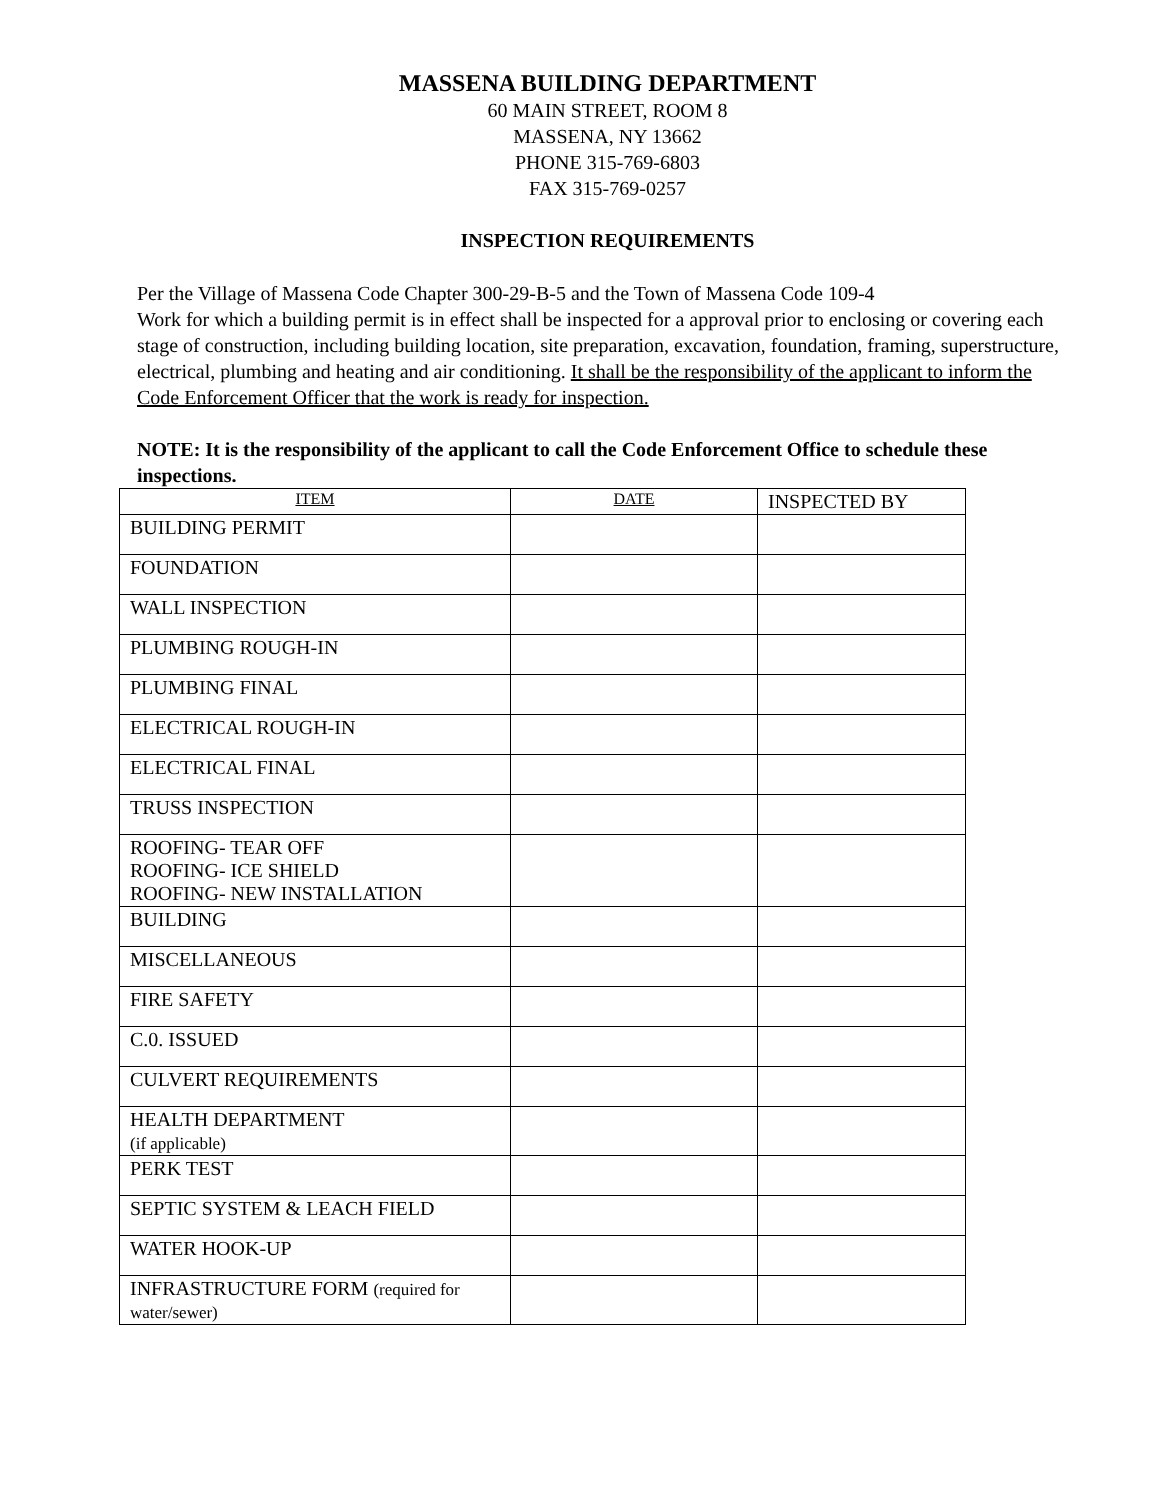MASSENA BUILDING DEPARTMENT
60 MAIN STREET, ROOM 8
MASSENA, NY 13662
PHONE 315-769-6803
FAX 315-769-0257
INSPECTION REQUIREMENTS
Per the Village of Massena Code Chapter 300-29-B-5 and the Town of Massena Code 109-4
Work for which a building permit is in effect shall be inspected for a approval prior to enclosing or covering each stage of construction, including building location, site preparation, excavation, foundation, framing, superstructure, electrical, plumbing and heating and air conditioning. It shall be the responsibility of the applicant to inform the Code Enforcement Officer that the work is ready for inspection.
NOTE: It is the responsibility of the applicant to call the Code Enforcement Office to schedule these inspections.
| ITEM | DATE | INSPECTED BY |
| --- | --- | --- |
| BUILDING PERMIT | | |
| FOUNDATION | | |
| WALL INSPECTION | | |
| PLUMBING ROUGH-IN | | |
| PLUMBING FINAL | | |
| ELECTRICAL ROUGH-IN | | |
| ELECTRICAL FINAL | | |
| TRUSS INSPECTION | | |
| ROOFING- TEAR OFF ROOFING- ICE SHIELD ROOFING- NEW INSTALLATION | | |
| BUILDING | | |
| MISCELLANEOUS | | |
| FIRE SAFETY | | |
| C.0. ISSUED | | |
| CULVERT REQUIREMENTS | | |
| HEALTH DEPARTMENT (if applicable) | | |
| PERK TEST | | |
| SEPTIC SYSTEM & LEACH FIELD | | |
| WATER HOOK-UP | | |
| INFRASTRUCTURE FORM (required for water/sewer) | | |